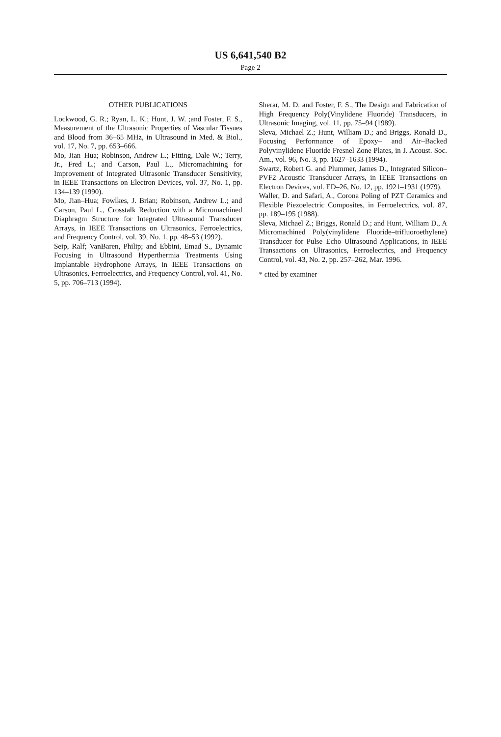US 6,641,540 B2
Page 2
OTHER PUBLICATIONS
Lockwood, G. R.; Ryan, L. K.; Hunt, J. W. ;and Foster, F. S., Measurement of the Ultrasonic Properties of Vascular Tissues and Blood from 36–65 MHz, in Ultrasound in Med. & Biol., vol. 17, No. 7, pp. 653–666.
Mo, Jian–Hua; Robinson, Andrew L.; Fitting, Dale W.; Terry, Jr., Fred L.; and Carson, Paul L., Micromachining for Improvement of Integrated Ultrasonic Transducer Sensitivity, in IEEE Transactions on Electron Devices, vol. 37, No. 1, pp. 134–139 (1990).
Mo, Jian–Hua; Fowlkes, J. Brian; Robinson, Andrew L.; and Carson, Paul L., Crosstalk Reduction with a Micromachined Diaphragm Structure for Integrated Ultrasound Transducer Arrays, in IEEE Transactions on Ultrasonics, Ferroelectrics, and Frequency Control, vol. 39, No. 1, pp. 48–53 (1992).
Seip, Ralf; VanBaren, Philip; and Ebbini, Emad S., Dynamic Focusing in Ultrasound Hyperthermia Treatments Using Implantable Hydrophone Arrays, in IEEE Transactions on Ultrasonics, Ferroelectrics, and Frequency Control, vol. 41, No. 5, pp. 706–713 (1994).
Sherar, M. D. and Foster, F. S., The Design and Fabrication of High Frequency Poly(Vinylidene Fluoride) Transducers, in Ultrasonic Imaging, vol. 11, pp. 75–94 (1989).
Sleva, Michael Z.; Hunt, William D.; and Briggs, Ronald D., Focusing Performance of Epoxy– and Air–Backed Polyvinylidene Fluoride Fresnel Zone Plates, in J. Acoust. Soc. Am., vol. 96, No. 3, pp. 1627–1633 (1994).
Swartz, Robert G. and Plummer, James D., Integrated Silicon–PVF2 Acoustic Transducer Arrays, in IEEE Transactions on Electron Devices, vol. ED–26, No. 12, pp. 1921–1931 (1979).
Waller, D. and Safari, A., Corona Poling of PZT Ceramics and Flexible Piezoelectric Composites, in Ferroelectrics, vol. 87, pp. 189–195 (1988).
Sleva, Michael Z.; Briggs, Ronald D.; and Hunt, William D., A Micromachined Poly(vinylidene Fluoride–trifluoroethylene) Transducer for Pulse–Echo Ultrasound Applications, in IEEE Transactions on Ultrasonics, Ferroelectrics, and Frequency Control, vol. 43, No. 2, pp. 257–262, Mar. 1996.
* cited by examiner